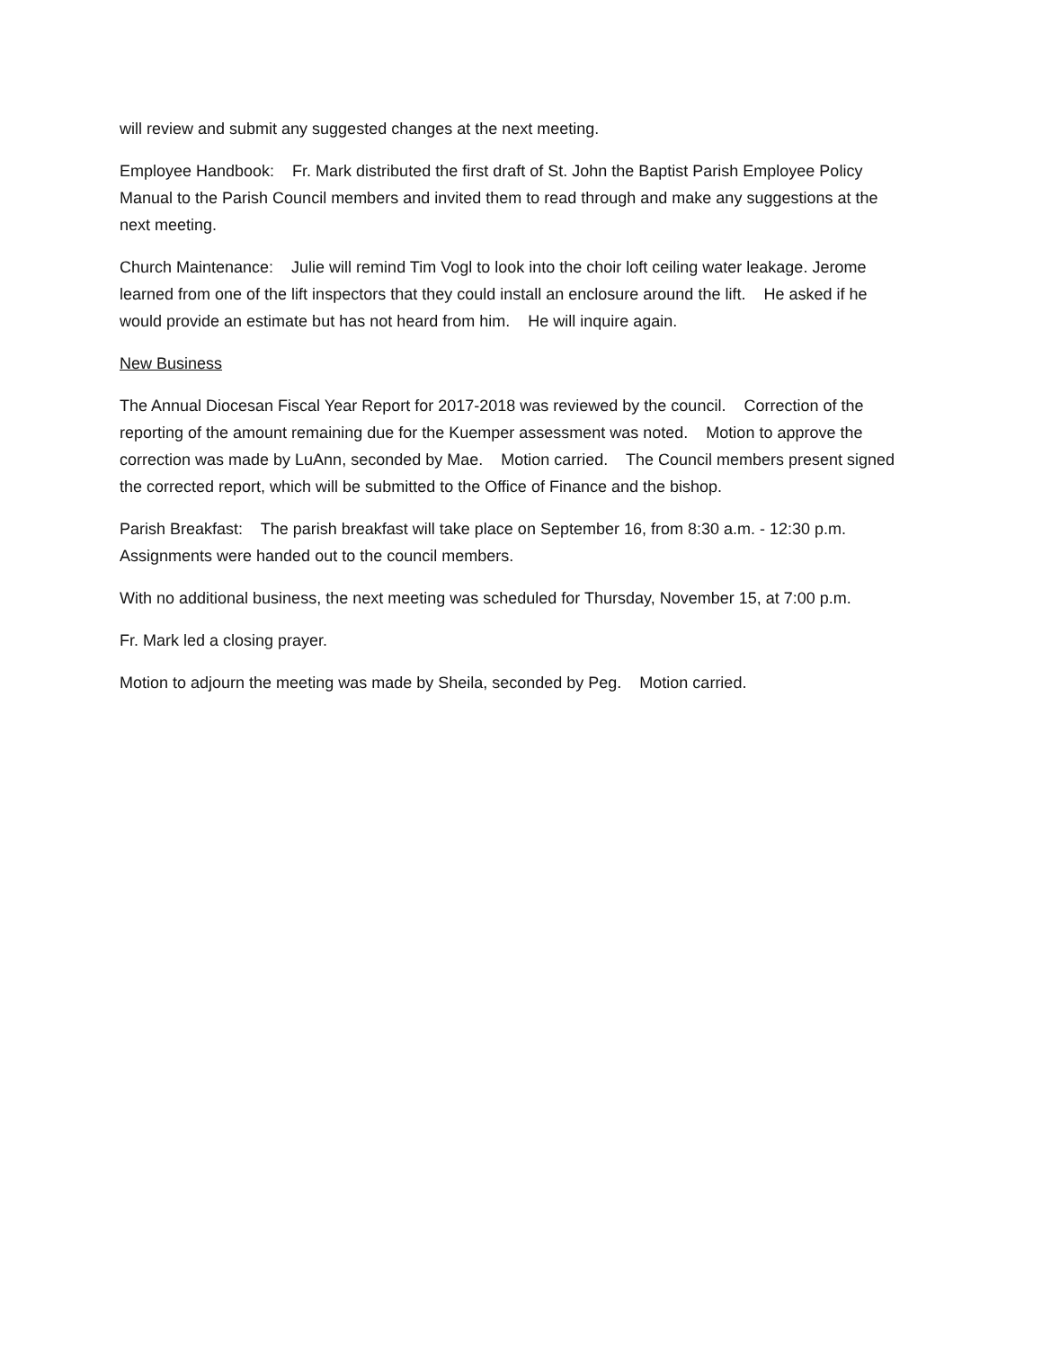will review and submit any suggested changes at the next meeting.
Employee Handbook: Fr. Mark distributed the first draft of St. John the Baptist Parish Employee Policy Manual to the Parish Council members and invited them to read through and make any suggestions at the next meeting.
Church Maintenance: Julie will remind Tim Vogl to look into the choir loft ceiling water leakage. Jerome learned from one of the lift inspectors that they could install an enclosure around the lift. He asked if he would provide an estimate but has not heard from him. He will inquire again.
New Business
The Annual Diocesan Fiscal Year Report for 2017-2018 was reviewed by the council. Correction of the reporting of the amount remaining due for the Kuemper assessment was noted. Motion to approve the correction was made by LuAnn, seconded by Mae. Motion carried. The Council members present signed the corrected report, which will be submitted to the Office of Finance and the bishop.
Parish Breakfast: The parish breakfast will take place on September 16, from 8:30 a.m. - 12:30 p.m. Assignments were handed out to the council members.
With no additional business, the next meeting was scheduled for Thursday, November 15, at 7:00 p.m.
Fr. Mark led a closing prayer.
Motion to adjourn the meeting was made by Sheila, seconded by Peg. Motion carried.